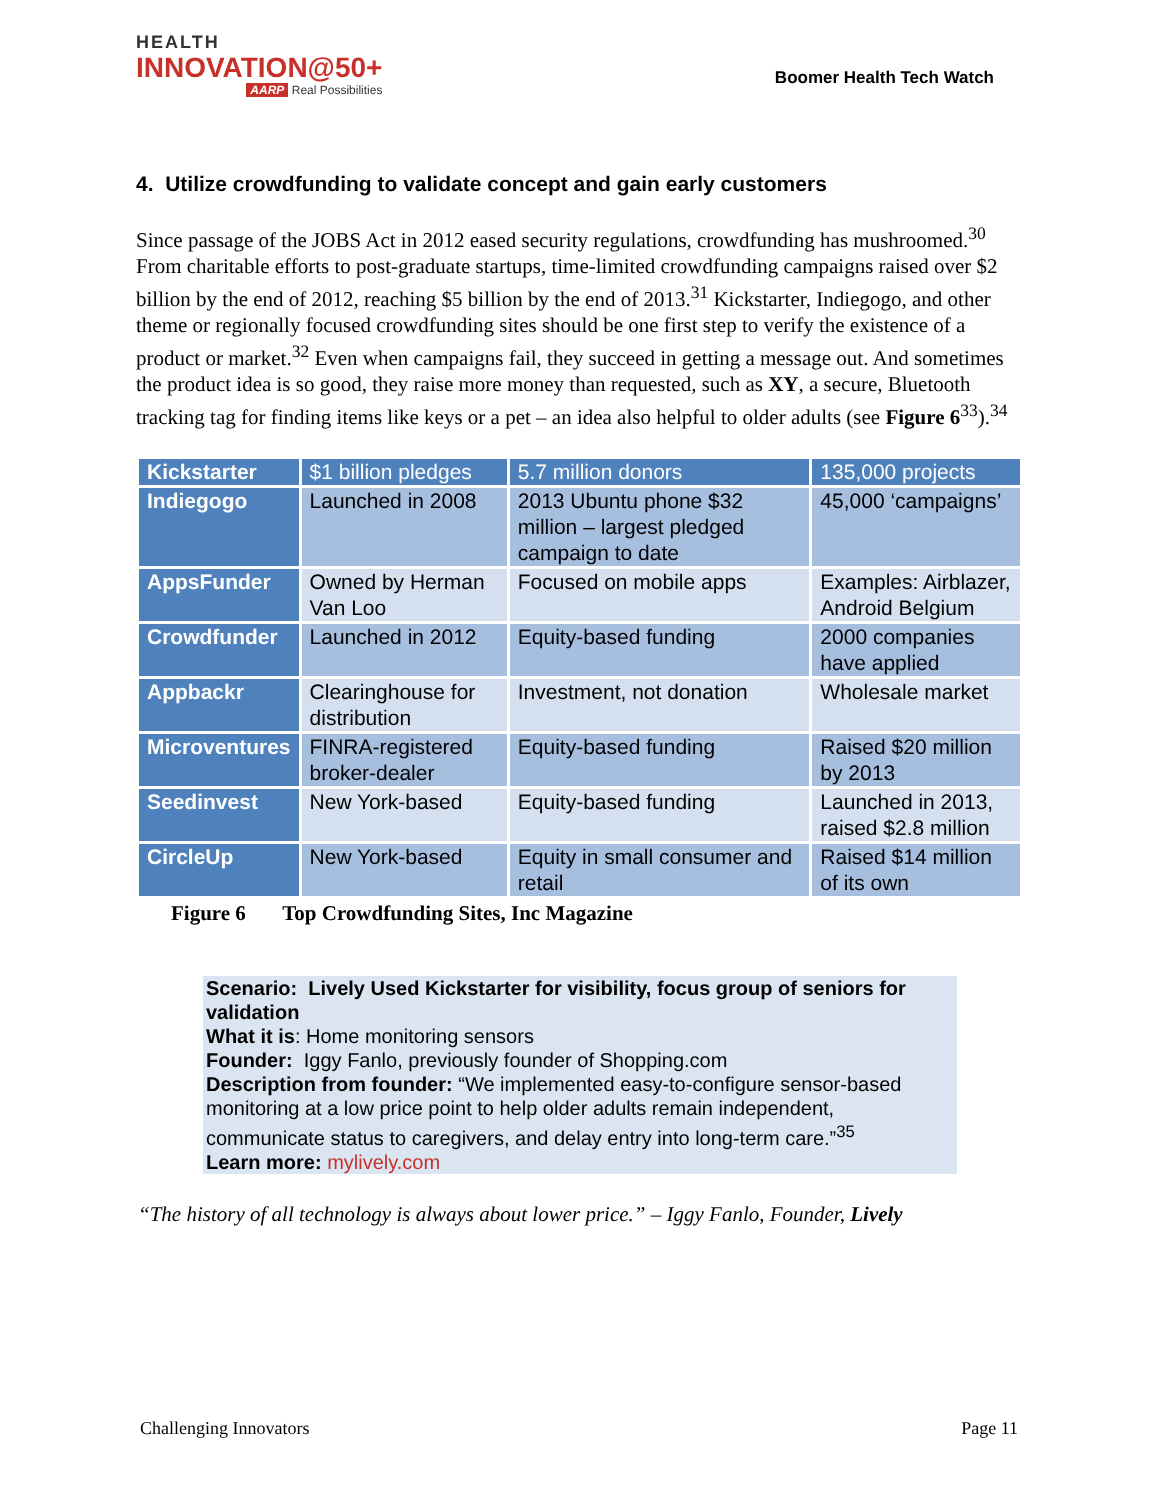HEALTH
INNOVATION@50+
AARP Real Possibilities
Boomer Health Tech Watch
4. Utilize crowdfunding to validate concept and gain early customers
Since passage of the JOBS Act in 2012 eased security regulations, crowdfunding has mushroomed.<sup>30</sup> From charitable efforts to post-graduate startups, time-limited crowdfunding campaigns raised over $2 billion by the end of 2012, reaching $5 billion by the end of 2013.<sup>31</sup> Kickstarter, Indiegogo, and other theme or regionally focused crowdfunding sites should be one first step to verify the existence of a product or market.<sup>32</sup> Even when campaigns fail, they succeed in getting a message out. And sometimes the product idea is so good, they raise more money than requested, such as XY, a secure, Bluetooth tracking tag for finding items like keys or a pet – an idea also helpful to older adults (see Figure 6<sup>33</sup>).<sup>34</sup>
| Kickstarter | $1 billion pledges | 5.7 million donors | 135,000 projects |
| Indiegogo | Launched in 2008 | 2013 Ubuntu phone $32 million – largest pledged campaign to date | 45,000 ‘campaigns’ |
| AppsFunder | Owned by Herman Van Loo | Focused on mobile apps | Examples: Airblazer, Android Belgium |
| Crowdfunder | Launched in 2012 | Equity-based funding | 2000 companies have applied |
| Appbackr | Clearinghouse for distribution | Investment, not donation | Wholesale market |
| Microventures | FINRA-registered broker-dealer | Equity-based funding | Raised $20 million by 2013 |
| Seedinvest | New York-based | Equity-based funding | Launched in 2013, raised $2.8 million |
| CircleUp | New York-based | Equity in small consumer and retail | Raised $14 million of its own |
Figure 6 Top Crowdfunding Sites, Inc Magazine
Scenario: Lively Used Kickstarter for visibility, focus group of seniors for validation
What it is: Home monitoring sensors
Founder: Iggy Fanlo, previously founder of Shopping.com
Description from founder: “We implemented easy-to-configure sensor-based monitoring at a low price point to help older adults remain independent, communicate status to caregivers, and delay entry into long-term care.”<sup>35</sup>
Learn more: mylively.com
“The history of all technology is always about lower price.” – Iggy Fanlo, Founder, Lively
Challenging Innovators Page 11